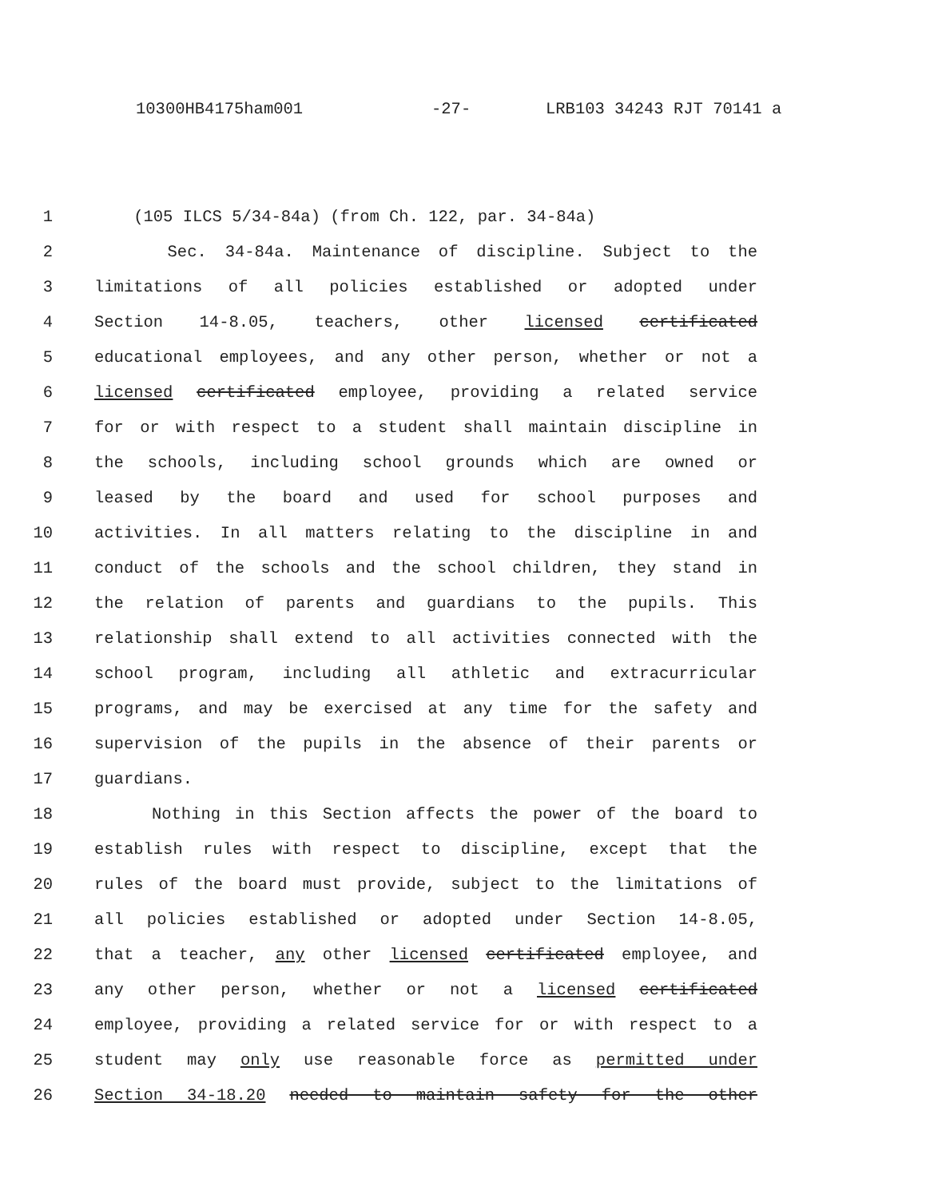10300HB4175ham001 -27- LRB103 34243 RJT 70141 a
1 (105 ILCS 5/34-84a) (from Ch. 122, par. 34-84a)
2 Sec. 34-84a. Maintenance of discipline. Subject to the
3 limitations of all policies established or adopted under
4 Section 14-8.05, teachers, other licensed certificated
5 educational employees, and any other person, whether or not a
6 licensed certificated employee, providing a related service
7 for or with respect to a student shall maintain discipline in
8 the schools, including school grounds which are owned or
9 leased by the board and used for school purposes and
10 activities. In all matters relating to the discipline in and
11 conduct of the schools and the school children, they stand in
12 the relation of parents and guardians to the pupils. This
13 relationship shall extend to all activities connected with the
14 school program, including all athletic and extracurricular
15 programs, and may be exercised at any time for the safety and
16 supervision of the pupils in the absence of their parents or
17 guardians.
18 Nothing in this Section affects the power of the board to
19 establish rules with respect to discipline, except that the
20 rules of the board must provide, subject to the limitations of
21 all policies established or adopted under Section 14-8.05,
22 that a teacher, any other licensed certificated employee, and
23 any other person, whether or not a licensed certificated
24 employee, providing a related service for or with respect to a
25 student may only use reasonable force as permitted under
26 Section 34-18.20 needed to maintain safety for the other